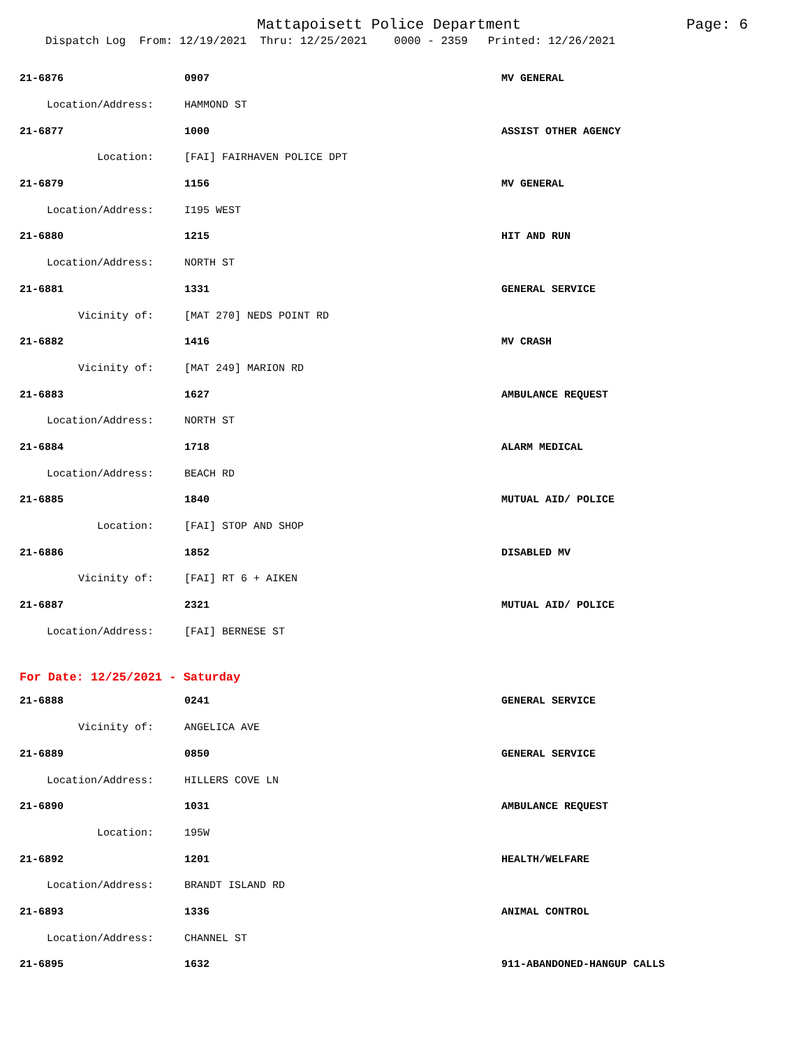Mattapoisett Police Department Page: 6
Dispatch Log From: 12/19/2021 Thru: 12/25/2021 0000 - 2359 Printed: 12/26/2021
| 21-6876 | 0907 | MV GENERAL |
| Location/Address: | HAMMOND ST | |
| 21-6877 | 1000 | ASSIST OTHER AGENCY |
| Location: | [FAI] FAIRHAVEN POLICE DPT | |
| 21-6879 | 1156 | MV GENERAL |
| Location/Address: | I195 WEST | |
| 21-6880 | 1215 | HIT AND RUN |
| Location/Address: | NORTH ST | |
| 21-6881 | 1331 | GENERAL SERVICE |
| Vicinity of: | [MAT 270] NEDS POINT RD | |
| 21-6882 | 1416 | MV CRASH |
| Vicinity of: | [MAT 249] MARION RD | |
| 21-6883 | 1627 | AMBULANCE REQUEST |
| Location/Address: | NORTH ST | |
| 21-6884 | 1718 | ALARM MEDICAL |
| Location/Address: | BEACH RD | |
| 21-6885 | 1840 | MUTUAL AID/ POLICE |
| Location: | [FAI] STOP AND SHOP | |
| 21-6886 | 1852 | DISABLED MV |
| Vicinity of: | [FAI] RT 6 + AIKEN | |
| 21-6887 | 2321 | MUTUAL AID/ POLICE |
| Location/Address: | [FAI] BERNESE ST | |
| For Date: 12/25/2021 - Saturday | | |
| 21-6888 | 0241 | GENERAL SERVICE |
| Vicinity of: | ANGELICA AVE | |
| 21-6889 | 0850 | GENERAL SERVICE |
| Location/Address: | HILLERS COVE LN | |
| 21-6890 | 1031 | AMBULANCE REQUEST |
| Location: | 195W | |
| 21-6892 | 1201 | HEALTH/WELFARE |
| Location/Address: | BRANDT ISLAND RD | |
| 21-6893 | 1336 | ANIMAL CONTROL |
| Location/Address: | CHANNEL ST | |
| 21-6895 | 1632 | 911-ABANDONED-HANGUP CALLS |